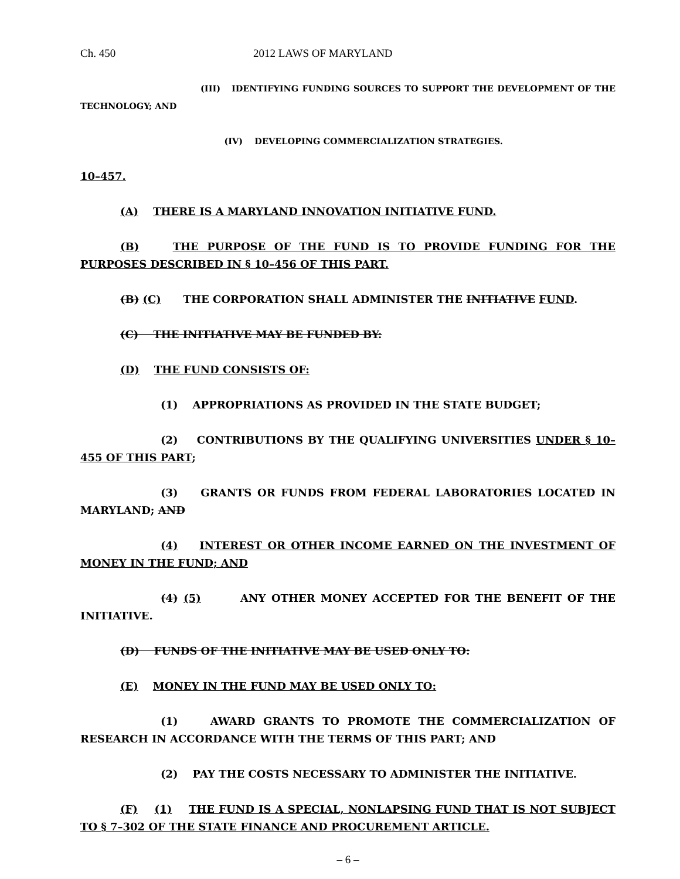Ch. 450 2012 LAWS OF MARYLAND
(III) IDENTIFYING FUNDING SOURCES TO SUPPORT THE DEVELOPMENT OF THE TECHNOLOGY; AND
(IV) DEVELOPING COMMERCIALIZATION STRATEGIES.
10–457.
(A) THERE IS A MARYLAND INNOVATION INITIATIVE FUND.
(B) THE PURPOSE OF THE FUND IS TO PROVIDE FUNDING FOR THE PURPOSES DESCRIBED IN § 10–456 OF THIS PART.
(B) (C) THE CORPORATION SHALL ADMINISTER THE INITIATIVE FUND.
(C) THE INITIATIVE MAY BE FUNDED BY:
(D) THE FUND CONSISTS OF:
(1) APPROPRIATIONS AS PROVIDED IN THE STATE BUDGET;
(2) CONTRIBUTIONS BY THE QUALIFYING UNIVERSITIES UNDER § 10–455 OF THIS PART;
(3) GRANTS OR FUNDS FROM FEDERAL LABORATORIES LOCATED IN MARYLAND; AND
(4) INTEREST OR OTHER INCOME EARNED ON THE INVESTMENT OF MONEY IN THE FUND; AND
(4) (5) ANY OTHER MONEY ACCEPTED FOR THE BENEFIT OF THE INITIATIVE.
(D) FUNDS OF THE INITIATIVE MAY BE USED ONLY TO:
(E) MONEY IN THE FUND MAY BE USED ONLY TO:
(1) AWARD GRANTS TO PROMOTE THE COMMERCIALIZATION OF RESEARCH IN ACCORDANCE WITH THE TERMS OF THIS PART; AND
(2) PAY THE COSTS NECESSARY TO ADMINISTER THE INITIATIVE.
(F) (1) THE FUND IS A SPECIAL, NONLAPSING FUND THAT IS NOT SUBJECT TO § 7–302 OF THE STATE FINANCE AND PROCUREMENT ARTICLE.
– 6 –